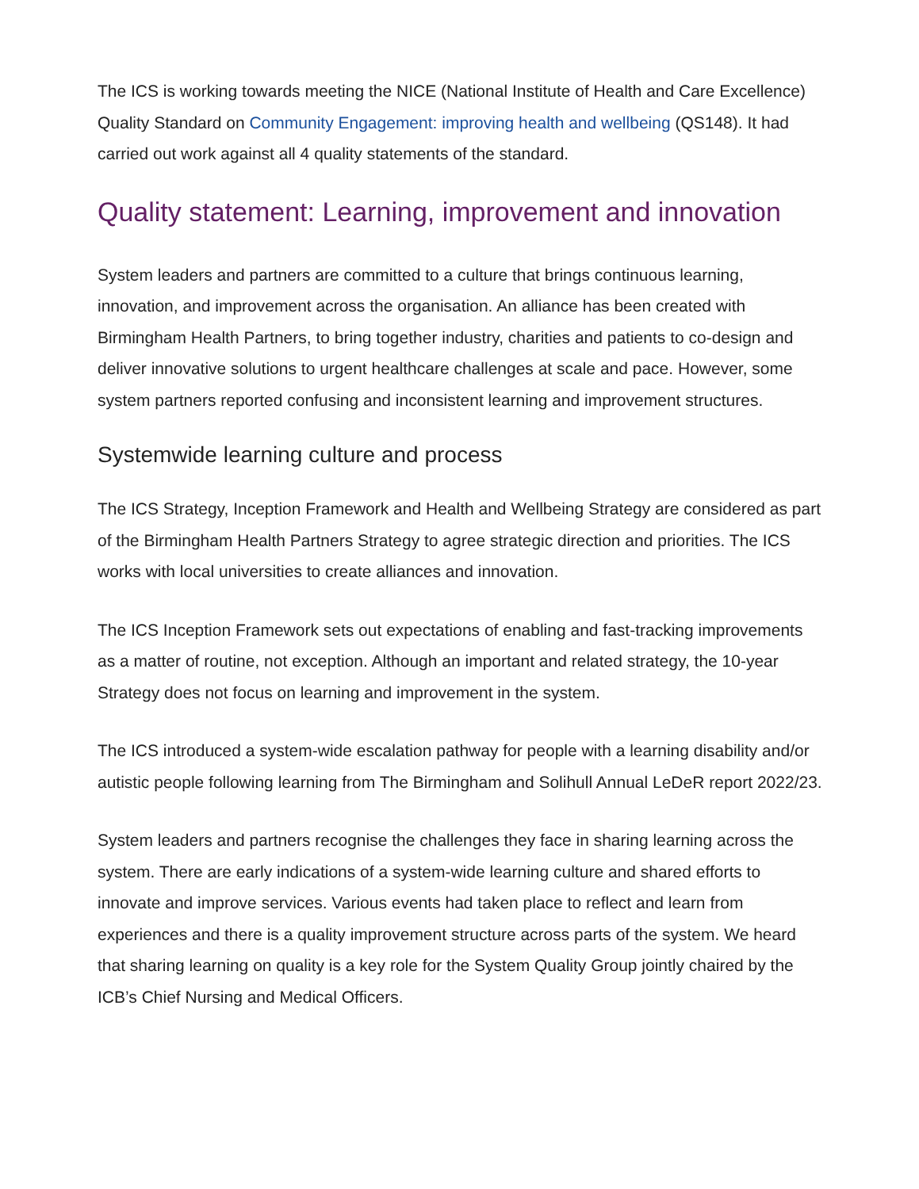The ICS is working towards meeting the NICE (National Institute of Health and Care Excellence) Quality Standard on Community Engagement: improving health and wellbeing (QS148). It had carried out work against all 4 quality statements of the standard.
Quality statement: Learning, improvement and innovation
System leaders and partners are committed to a culture that brings continuous learning, innovation, and improvement across the organisation. An alliance has been created with Birmingham Health Partners, to bring together industry, charities and patients to co-design and deliver innovative solutions to urgent healthcare challenges at scale and pace. However, some system partners reported confusing and inconsistent learning and improvement structures.
Systemwide learning culture and process
The ICS Strategy, Inception Framework and Health and Wellbeing Strategy are considered as part of the Birmingham Health Partners Strategy to agree strategic direction and priorities. The ICS works with local universities to create alliances and innovation.
The ICS Inception Framework sets out expectations of enabling and fast-tracking improvements as a matter of routine, not exception. Although an important and related strategy, the 10-year Strategy does not focus on learning and improvement in the system.
The ICS introduced a system-wide escalation pathway for people with a learning disability and/or autistic people following learning from The Birmingham and Solihull Annual LeDeR report 2022/23.
System leaders and partners recognise the challenges they face in sharing learning across the system. There are early indications of a system-wide learning culture and shared efforts to innovate and improve services. Various events had taken place to reflect and learn from experiences and there is a quality improvement structure across parts of the system. We heard that sharing learning on quality is a key role for the System Quality Group jointly chaired by the ICB’s Chief Nursing and Medical Officers.